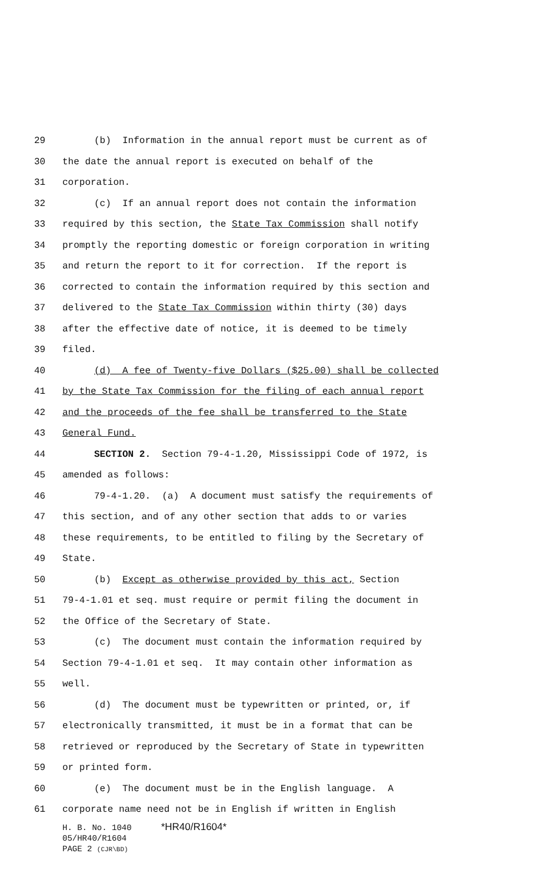29 (b) Information in the annual report must be current as of
30 the date the annual report is executed on behalf of the
31 corporation.
32 (c) If an annual report does not contain the information
33 required by this section, the State Tax Commission shall notify
34 promptly the reporting domestic or foreign corporation in writing
35 and return the report to it for correction. If the report is
36 corrected to contain the information required by this section and
37 delivered to the State Tax Commission within thirty (30) days
38 after the effective date of notice, it is deemed to be timely
39 filed.
40 (d) A fee of Twenty-five Dollars ($25.00) shall be collected
41 by the State Tax Commission for the filing of each annual report
42 and the proceeds of the fee shall be transferred to the State
43 General Fund.
44 SECTION 2. Section 79-4-1.20, Mississippi Code of 1972, is
45 amended as follows:
46 79-4-1.20. (a) A document must satisfy the requirements of
47 this section, and of any other section that adds to or varies
48 these requirements, to be entitled to filing by the Secretary of
49 State.
50 (b) Except as otherwise provided by this act, Section
51 79-4-1.01 et seq. must require or permit filing the document in
52 the Office of the Secretary of State.
53 (c) The document must contain the information required by
54 Section 79-4-1.01 et seq. It may contain other information as
55 well.
56 (d) The document must be typewritten or printed, or, if
57 electronically transmitted, it must be in a format that can be
58 retrieved or reproduced by the Secretary of State in typewritten
59 or printed form.
60 (e) The document must be in the English language. A
61 corporate name need not be in English if written in English
H. B. No. 1040 *HR40/R1604*
05/HR40/R1604
PAGE 2 (CJR\BD)